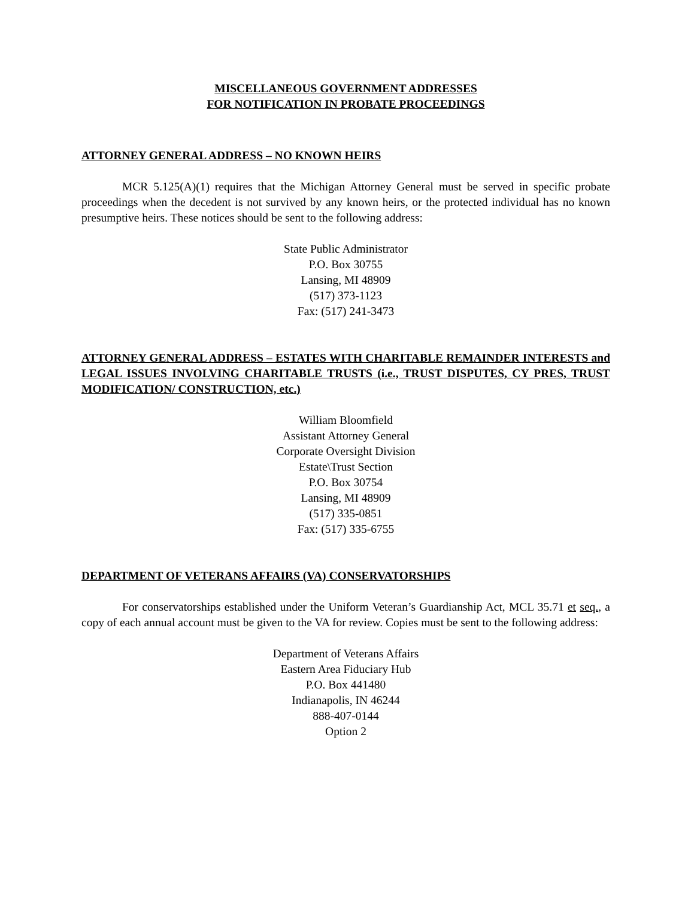MISCELLANEOUS GOVERNMENT ADDRESSES
FOR NOTIFICATION IN PROBATE PROCEEDINGS
ATTORNEY GENERAL ADDRESS – NO KNOWN HEIRS
MCR 5.125(A)(1) requires that the Michigan Attorney General must be served in specific probate proceedings when the decedent is not survived by any known heirs, or the protected individual has no known presumptive heirs. These notices should be sent to the following address:
State Public Administrator
P.O. Box 30755
Lansing, MI 48909
(517) 373-1123
Fax: (517) 241-3473
ATTORNEY GENERAL ADDRESS – ESTATES WITH CHARITABLE REMAINDER INTERESTS and LEGAL ISSUES INVOLVING CHARITABLE TRUSTS (i.e., TRUST DISPUTES, CY PRES, TRUST MODIFICATION/ CONSTRUCTION, etc.)
William Bloomfield
Assistant Attorney General
Corporate Oversight Division
Estate\Trust Section
P.O. Box 30754
Lansing, MI 48909
(517) 335-0851
Fax: (517) 335-6755
DEPARTMENT OF VETERANS AFFAIRS (VA) CONSERVATORSHIPS
For conservatorships established under the Uniform Veteran’s Guardianship Act, MCL 35.71 et seq., a copy of each annual account must be given to the VA for review. Copies must be sent to the following address:
Department of Veterans Affairs
Eastern Area Fiduciary Hub
P.O. Box 441480
Indianapolis, IN 46244
888-407-0144
Option 2